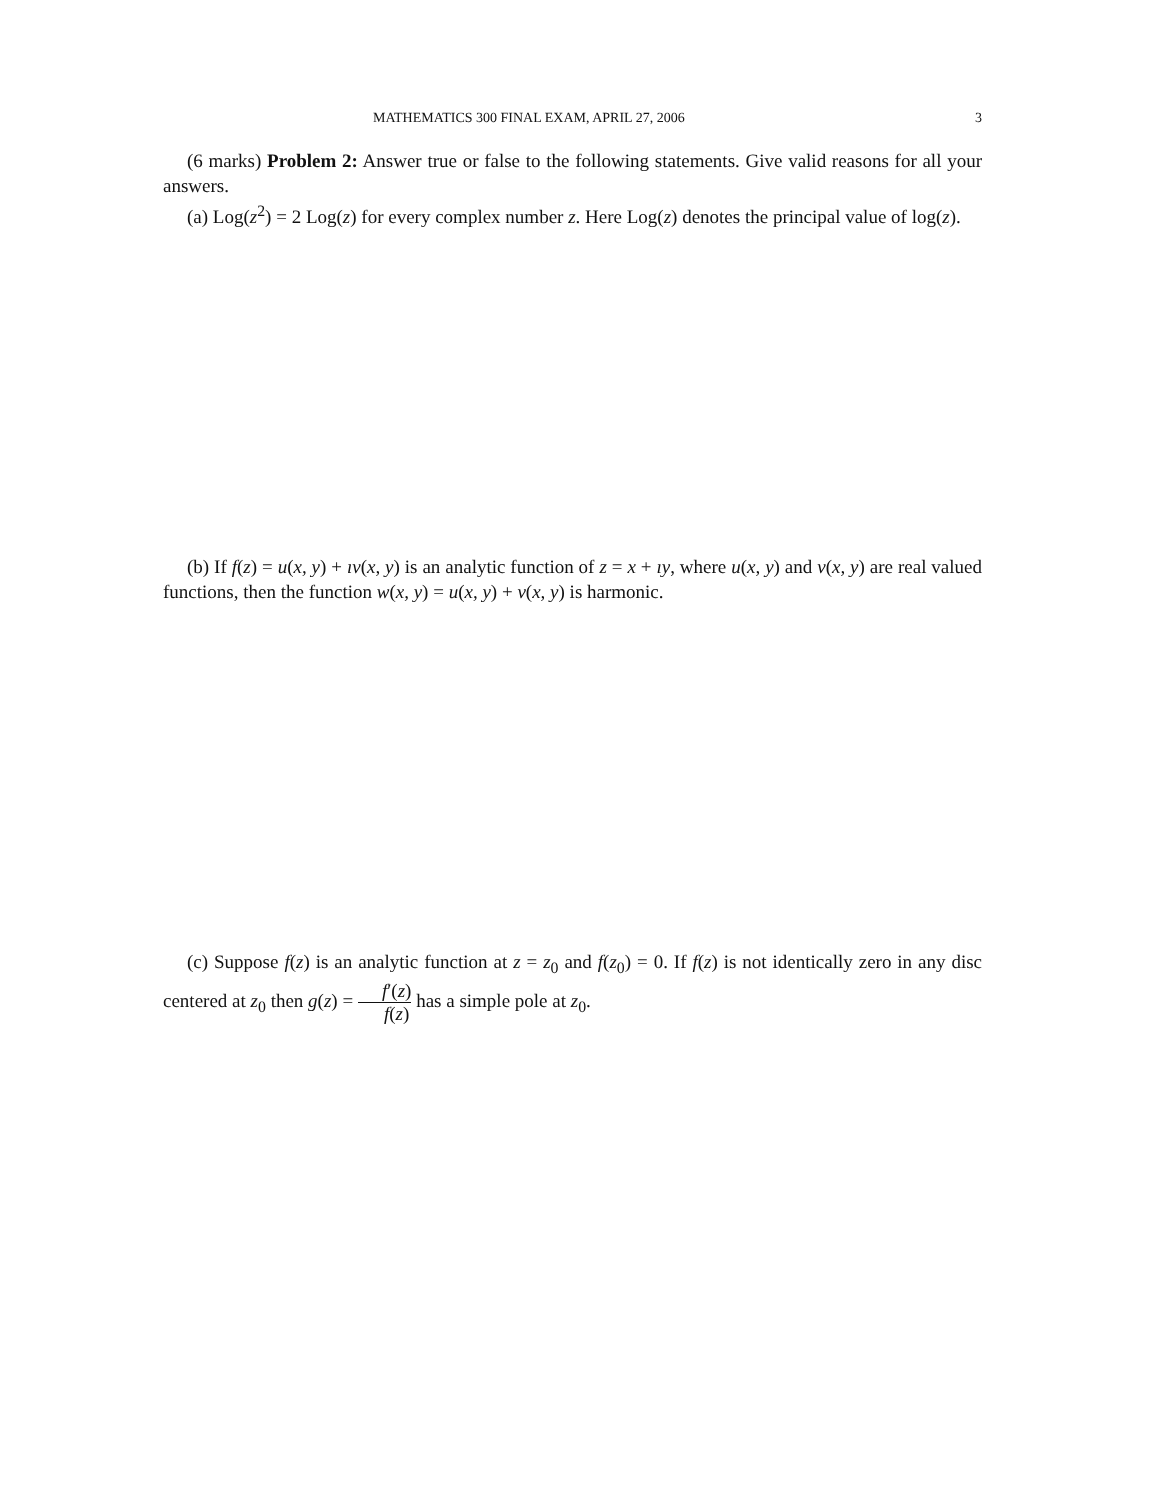MATHEMATICS 300 FINAL EXAM, APRIL 27, 2006 3
(6 marks) Problem 2: Answer true or false to the following statements. Give valid reasons for all your answers.
(a) Log(z<sup>2</sup>) = 2 Log(z) for every complex number z. Here Log(z) denotes the principal value of log(z).
(b) If f(z) = u(x, y) + ıv(x, y) is an analytic function of z = x + ıy, where u(x, y) and v(x, y) are real valued functions, then the function w(x, y) = u(x, y) + v(x, y) is harmonic.
(c) Suppose f(z) is an analytic function at z = z<sub>0</sub> and f(z<sub>0</sub>) = 0. If f(z) is not identically zero in any disc centered at z<sub>0</sub> then g(z) = f′(z) f(z) has a simple pole at z<sub>0</sub>.